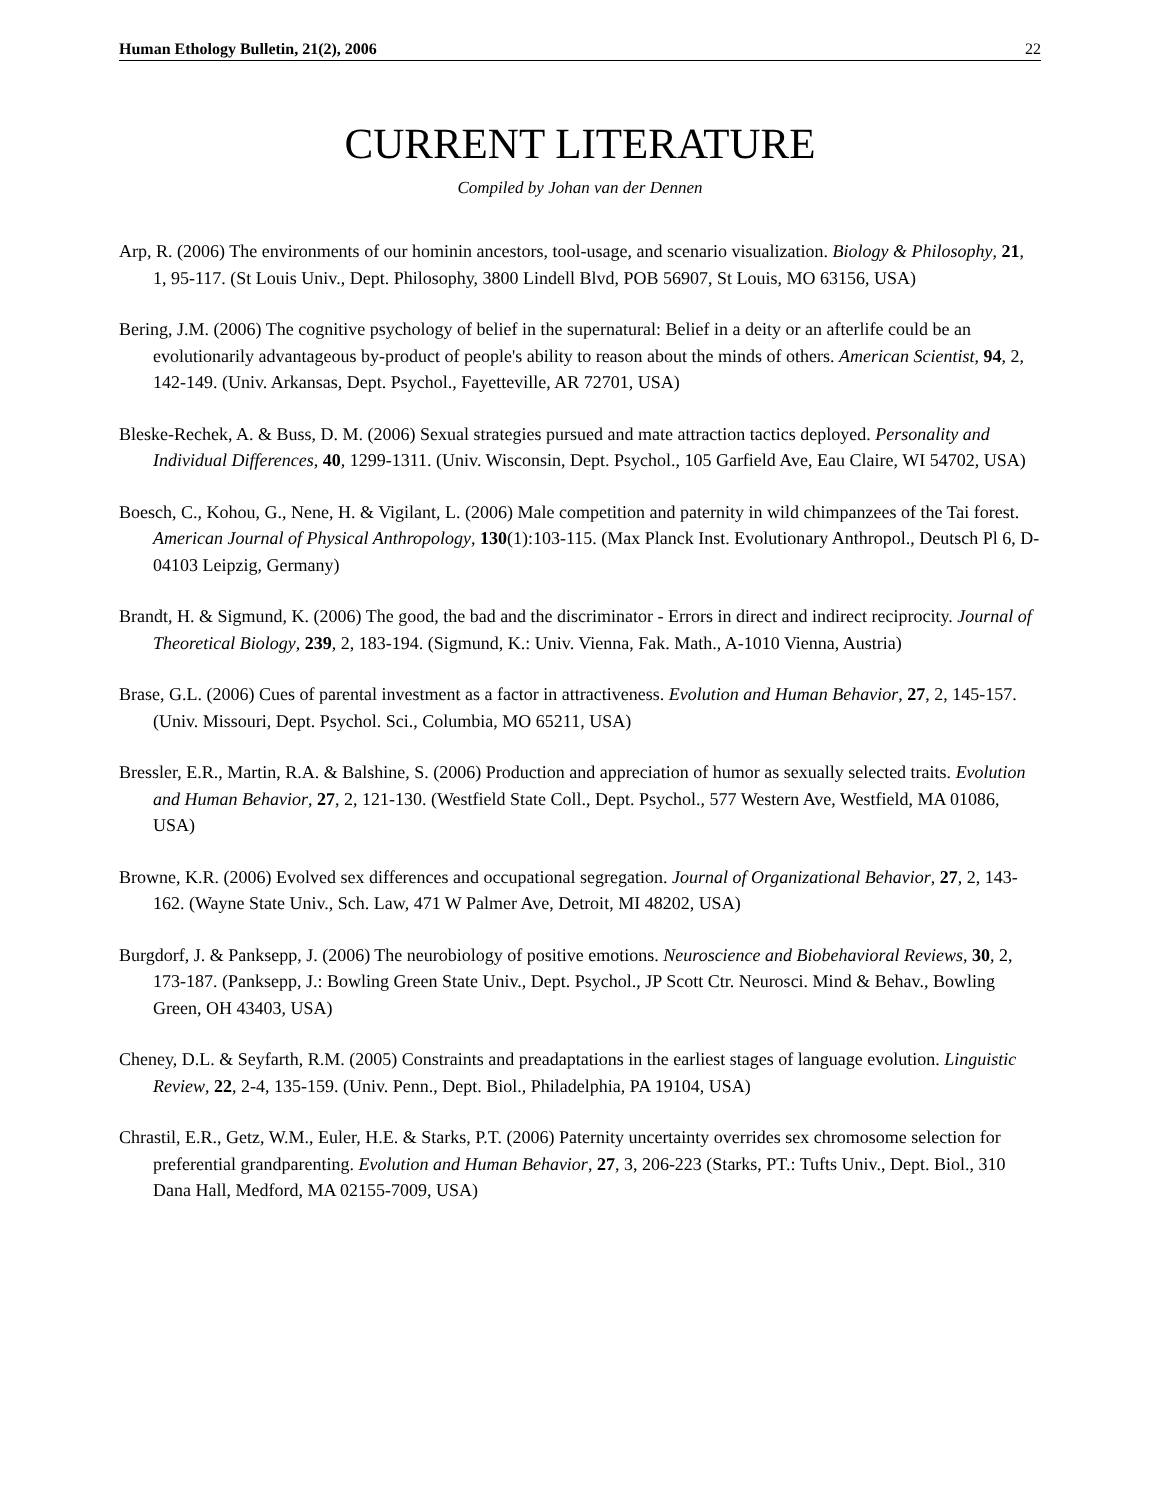Human Ethology Bulletin, 21(2), 2006 22
CURRENT LITERATURE
Compiled by Johan van der Dennen
Arp, R. (2006) The environments of our hominin ancestors, tool-usage, and scenario visualization. Biology & Philosophy, 21, 1, 95-117. (St Louis Univ., Dept. Philosophy, 3800 Lindell Blvd, POB 56907, St Louis, MO 63156, USA)
Bering, J.M. (2006) The cognitive psychology of belief in the supernatural: Belief in a deity or an afterlife could be an evolutionarily advantageous by-product of people's ability to reason about the minds of others. American Scientist, 94, 2, 142-149. (Univ. Arkansas, Dept. Psychol., Fayetteville, AR 72701, USA)
Bleske-Rechek, A. & Buss, D. M. (2006) Sexual strategies pursued and mate attraction tactics deployed. Personality and Individual Differences, 40, 1299-1311. (Univ. Wisconsin, Dept. Psychol., 105 Garfield Ave, Eau Claire, WI 54702, USA)
Boesch, C., Kohou, G., Nene, H. & Vigilant, L. (2006) Male competition and paternity in wild chimpanzees of the Tai forest. American Journal of Physical Anthropology, 130(1):103-115. (Max Planck Inst. Evolutionary Anthropol., Deutsch Pl 6, D-04103 Leipzig, Germany)
Brandt, H. & Sigmund, K. (2006) The good, the bad and the discriminator - Errors in direct and indirect reciprocity. Journal of Theoretical Biology, 239, 2, 183-194. (Sigmund, K.: Univ. Vienna, Fak. Math., A-1010 Vienna, Austria)
Brase, G.L. (2006) Cues of parental investment as a factor in attractiveness. Evolution and Human Behavior, 27, 2, 145-157. (Univ. Missouri, Dept. Psychol. Sci., Columbia, MO 65211, USA)
Bressler, E.R., Martin, R.A. & Balshine, S. (2006) Production and appreciation of humor as sexually selected traits. Evolution and Human Behavior, 27, 2, 121-130. (Westfield State Coll., Dept. Psychol., 577 Western Ave, Westfield, MA 01086, USA)
Browne, K.R. (2006) Evolved sex differences and occupational segregation. Journal of Organizational Behavior, 27, 2, 143-162. (Wayne State Univ., Sch. Law, 471 W Palmer Ave, Detroit, MI 48202, USA)
Burgdorf, J. & Panksepp, J. (2006) The neurobiology of positive emotions. Neuroscience and Biobehavioral Reviews, 30, 2, 173-187. (Panksepp, J.: Bowling Green State Univ., Dept. Psychol., JP Scott Ctr. Neurosci. Mind & Behav., Bowling Green, OH 43403, USA)
Cheney, D.L. & Seyfarth, R.M. (2005) Constraints and preadaptations in the earliest stages of language evolution. Linguistic Review, 22, 2-4, 135-159. (Univ. Penn., Dept. Biol., Philadelphia, PA 19104, USA)
Chrastil, E.R., Getz, W.M., Euler, H.E. & Starks, P.T. (2006) Paternity uncertainty overrides sex chromosome selection for preferential grandparenting. Evolution and Human Behavior, 27, 3, 206-223 (Starks, PT.: Tufts Univ., Dept. Biol., 310 Dana Hall, Medford, MA 02155-7009, USA)